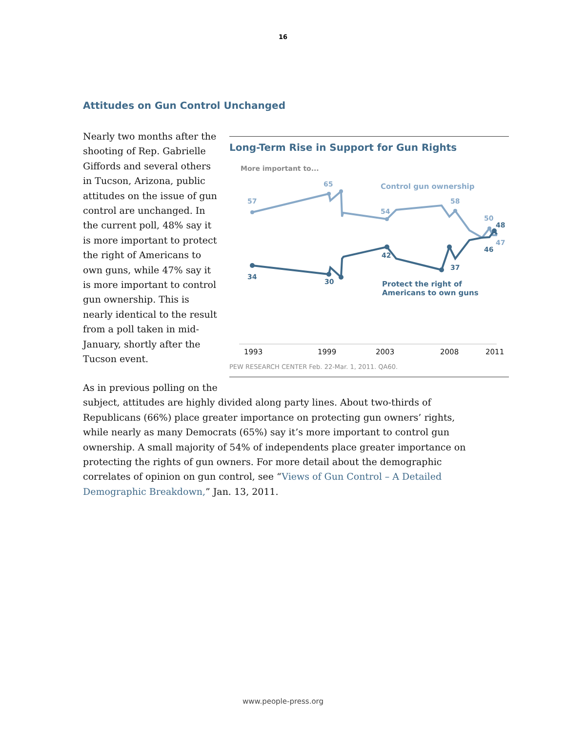16
Attitudes on Gun Control Unchanged
Nearly two months after the shooting of Rep. Gabrielle Giffords and several others in Tucson, Arizona, public attitudes on the issue of gun control are unchanged. In the current poll, 48% say it is more important to protect the right of Americans to own guns, while 47% say it is more important to control gun ownership. This is nearly identical to the result from a poll taken in mid-January, shortly after the Tucson event.
Long-Term Rise in Support for Gun Rights
More important to...
57
65
54
58
50
47
Control gun ownership
34
30
42
37
46
48
Protect the right of
Americans to own guns
1993
1999
2003
2008
2011
PEW RESEARCH CENTER Feb. 22-Mar. 1, 2011. QA60.
As in previous polling on the
subject, attitudes are highly divided along party lines. About two-thirds of Republicans (66%) place greater importance on protecting gun owners’ rights, while nearly as many Democrats (65%) say it’s more important to control gun ownership. A small majority of 54% of independents place greater importance on protecting the rights of gun owners. For more detail about the demographic correlates of opinion on gun control, see “Views of Gun Control – A Detailed Demographic Breakdown,” Jan. 13, 2011.
www.people-press.org